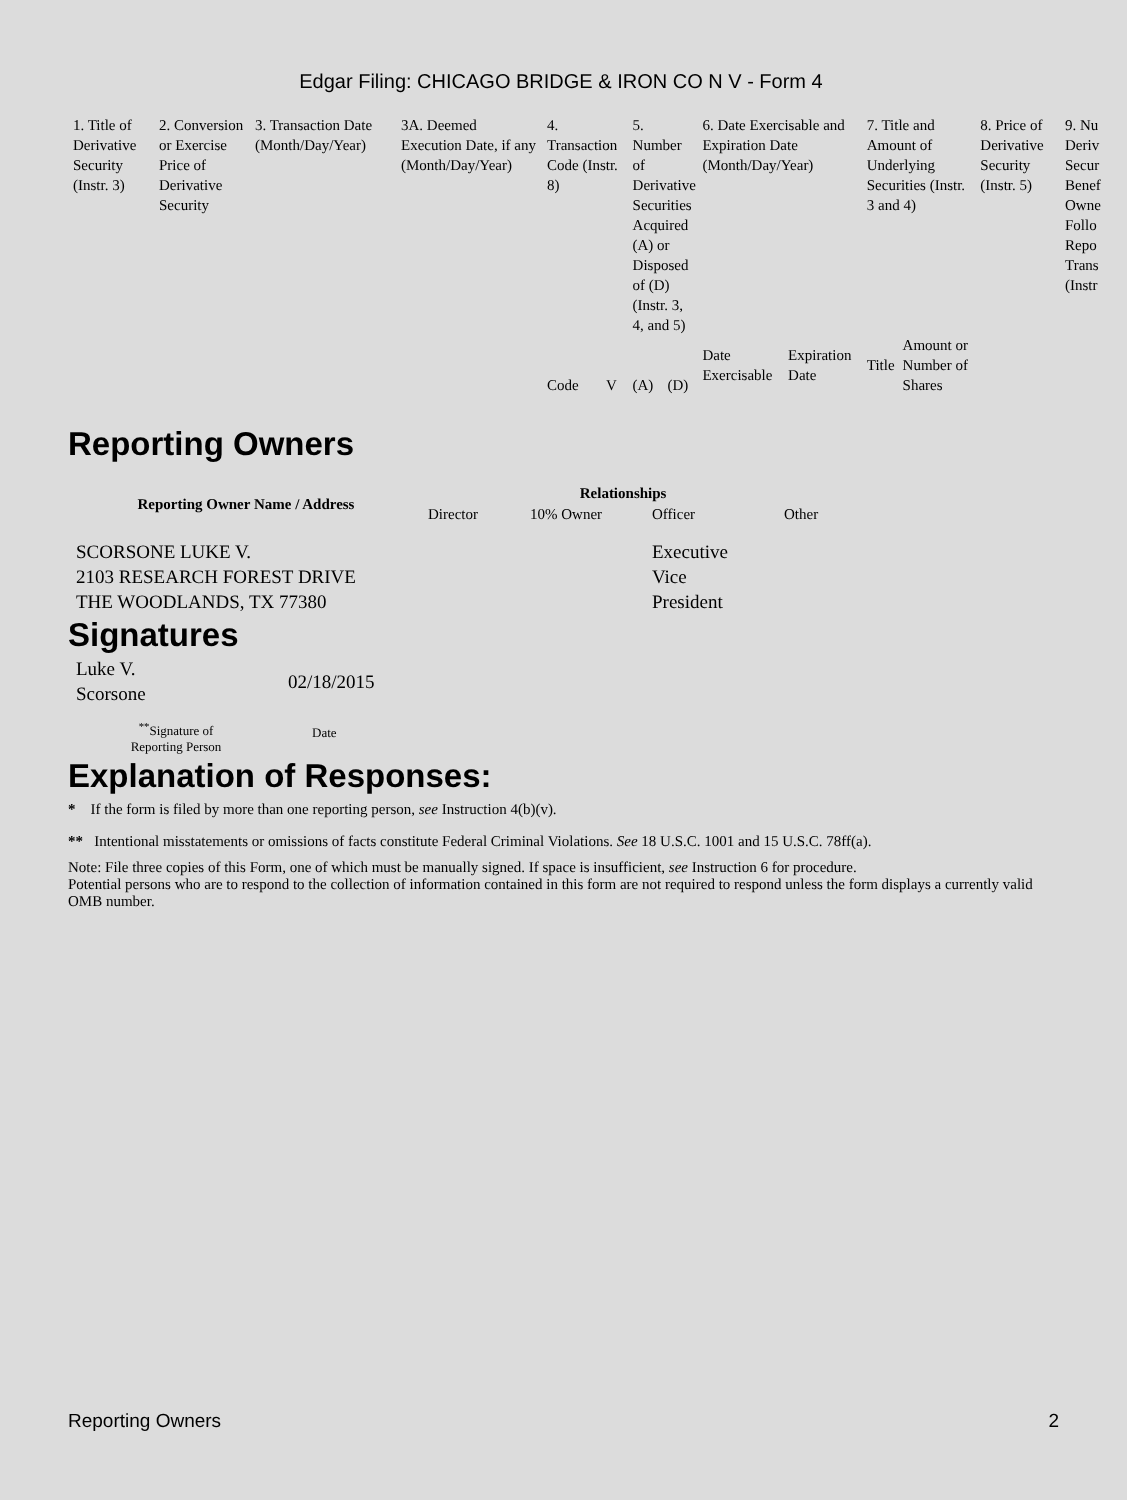Edgar Filing: CHICAGO BRIDGE & IRON CO N V - Form 4
| 1. Title of Derivative Security (Instr. 3) | 2. Conversion or Exercise Price of Derivative Security | 3. Transaction Date (Month/Day/Year) | 3A. Deemed Execution Date, if any (Month/Day/Year) | 4. Transaction Code (Instr. 8) | | 5. Number of Derivative Securities Acquired (A) or Disposed of (D) (Instr. 3, 4, and 5) | | 6. Date Exercisable and Expiration Date (Month/Day/Year) | | 7. Title and Amount of Underlying Securities (Instr. 3 and 4) | | 8. Price of Derivative Security (Instr. 5) | 9. Nu Deriv Secur Benef Owne Follo Repo Trans (Instr |
| --- | --- | --- | --- | --- | --- | --- | --- | --- | --- | --- | --- | --- | --- |
| | | | | Code | V | (A) | (D) | Date Exercisable | Expiration Date | Title | Amount or Number of Shares | | |
Reporting Owners
| Reporting Owner Name / Address | Relationships | | | |
| --- | --- | --- | --- | --- |
| | Director | 10% Owner | Officer | Other |
| SCORSONE LUKE V. 2103 RESEARCH FOREST DRIVE THE WOODLANDS, TX 77380 | | | Executive Vice President | |
Signatures
| Luke V. Scorsone | 02/18/2015 |
| <sup>**</sup> Signature of Reporting Person | Date |
Explanation of Responses:
* If the form is filed by more than one reporting person, see Instruction 4(b)(v).
** Intentional misstatements or omissions of facts constitute Federal Criminal Violations. See 18 U.S.C. 1001 and 15 U.S.C. 78ff(a).
Note: File three copies of this Form, one of which must be manually signed. If space is insufficient, see Instruction 6 for procedure.
Potential persons who are to respond to the collection of information contained in this form are not required to respond unless the form displays a currently valid OMB number.
Reporting Owners 2